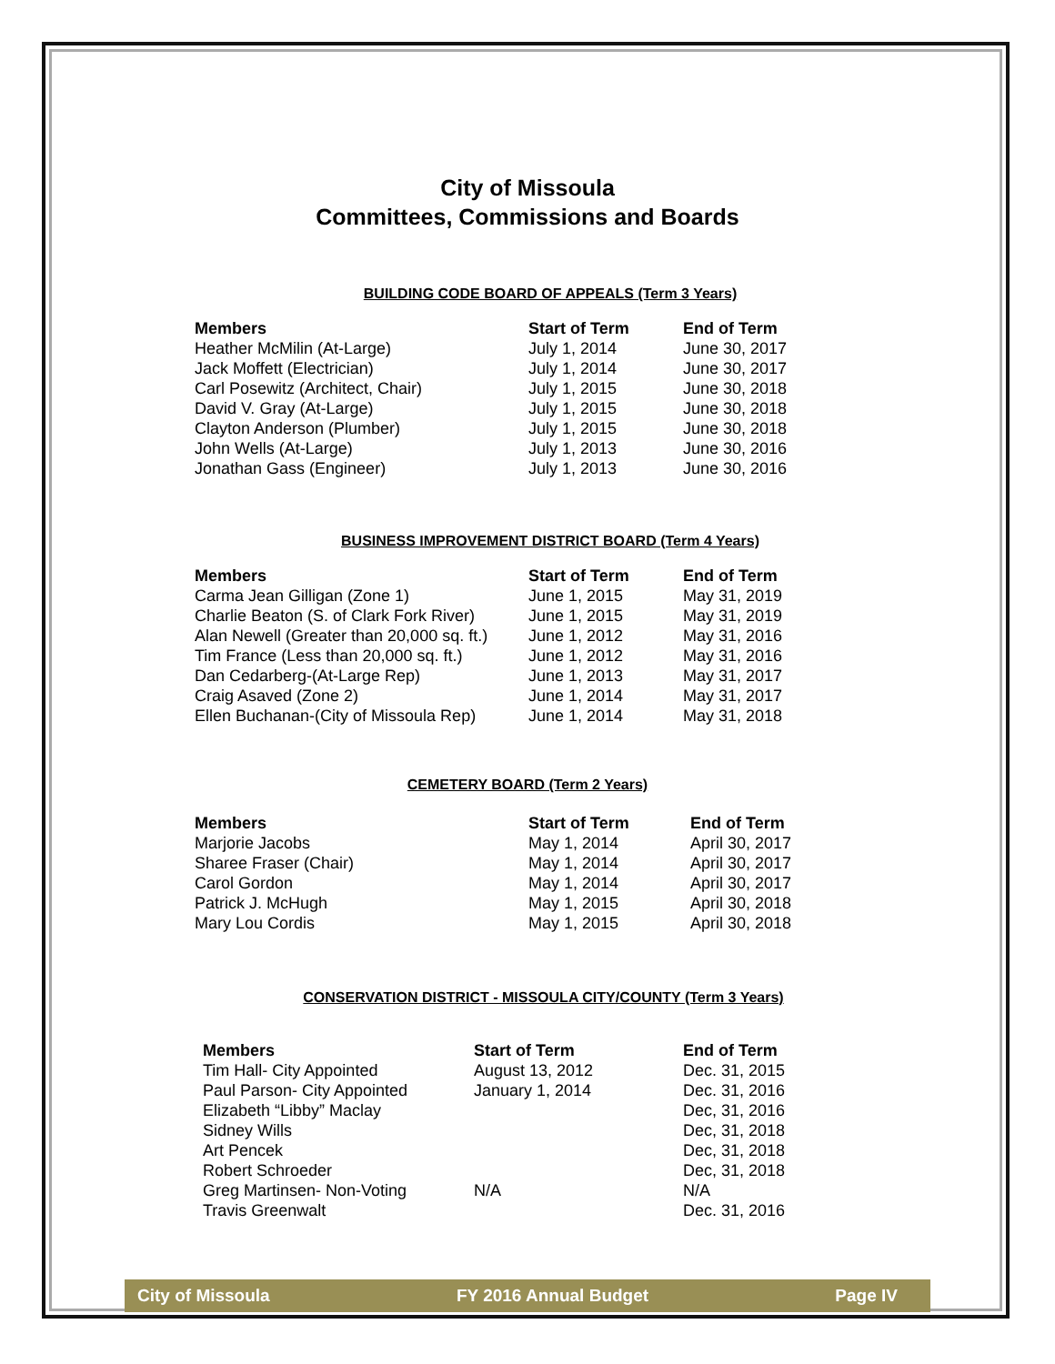City of Missoula
Committees, Commissions and Boards
BUILDING CODE BOARD OF APPEALS (Term 3 Years)
| Members | Start of Term | End of Term |
| --- | --- | --- |
| Heather McMilin (At-Large) | July 1, 2014 | June 30, 2017 |
| Jack Moffett (Electrician) | July 1, 2014 | June 30, 2017 |
| Carl Posewitz (Architect, Chair) | July 1, 2015 | June 30, 2018 |
| David V. Gray (At-Large) | July 1, 2015 | June 30, 2018 |
| Clayton Anderson (Plumber) | July 1, 2015 | June 30, 2018 |
| John Wells (At-Large) | July 1, 2013 | June 30, 2016 |
| Jonathan Gass (Engineer) | July 1, 2013 | June 30, 2016 |
BUSINESS IMPROVEMENT DISTRICT BOARD (Term 4 Years)
| Members | Start of Term | End of Term |
| --- | --- | --- |
| Carma Jean Gilligan (Zone 1) | June 1, 2015 | May 31, 2019 |
| Charlie Beaton (S. of Clark Fork River) | June 1, 2015 | May 31, 2019 |
| Alan Newell (Greater than 20,000 sq. ft.) | June 1, 2012 | May 31, 2016 |
| Tim France (Less than 20,000 sq. ft.) | June 1, 2012 | May 31, 2016 |
| Dan Cedarberg-(At-Large Rep) | June 1, 2013 | May 31, 2017 |
| Craig Asaved (Zone 2) | June 1, 2014 | May 31, 2017 |
| Ellen Buchanan-(City of Missoula Rep) | June 1, 2014 | May 31, 2018 |
CEMETERY BOARD (Term 2 Years)
| Members | Start of Term | End of Term |
| --- | --- | --- |
| Marjorie Jacobs | May 1, 2014 | April 30, 2017 |
| Sharee Fraser (Chair) | May 1, 2014 | April 30, 2017 |
| Carol Gordon | May 1, 2014 | April 30, 2017 |
| Patrick J. McHugh | May 1, 2015 | April 30, 2018 |
| Mary Lou Cordis | May 1, 2015 | April 30, 2018 |
CONSERVATION DISTRICT - MISSOULA CITY/COUNTY (Term 3 Years)
| Members | Start of Term | End of Term |
| --- | --- | --- |
| Tim Hall- City Appointed | August 13, 2012 | Dec. 31, 2015 |
| Paul Parson- City Appointed | January 1, 2014 | Dec. 31, 2016 |
| Elizabeth “Libby” Maclay | | Dec, 31, 2016 |
| Sidney Wills | | Dec, 31, 2018 |
| Art Pencek | | Dec, 31, 2018 |
| Robert Schroeder | | Dec, 31, 2018 |
| Greg Martinsen- Non-Voting | N/A | N/A |
| Travis Greenwalt | | Dec. 31, 2016 |
City of Missoula FY 2016 Annual Budget Page IV